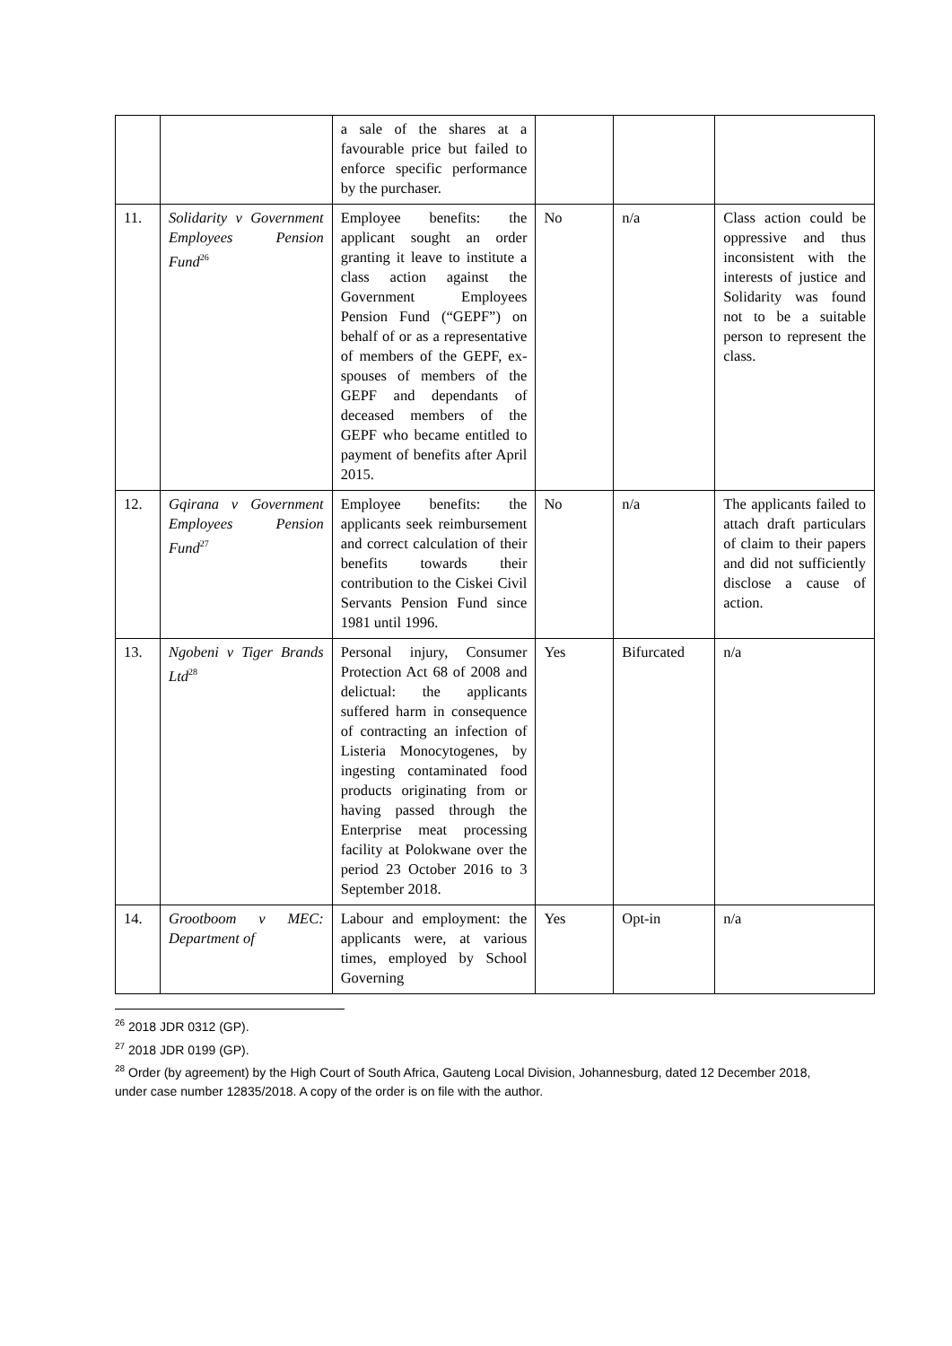| | | a sale of the shares at a favourable price but failed to enforce specific performance by the purchaser. | | | |
| 11. | Solidarity v Government Employees Pension Fund<sup>26</sup> | Employee benefits: the applicant sought an order granting it leave to institute a class action against the Government Employees Pension Fund (“GEPF”) on behalf of or as a representative of members of the GEPF, ex-spouses of members of the GEPF and dependants of deceased members of the GEPF who became entitled to payment of benefits after April 2015. | No | n/a | Class action could be oppressive and thus inconsistent with the interests of justice and Solidarity was found not to be a suitable person to represent the class. |
| 12. | Gqirana v Government Employees Pension Fund<sup>27</sup> | Employee benefits: the applicants seek reimbursement and correct calculation of their benefits towards their contribution to the Ciskei Civil Servants Pension Fund since 1981 until 1996. | No | n/a | The applicants failed to attach draft particulars of claim to their papers and did not sufficiently disclose a cause of action. |
| 13. | Ngobeni v Tiger Brands Ltd<sup>28</sup> | Personal injury, Consumer Protection Act 68 of 2008 and delictual: the applicants suffered harm in consequence of contracting an infection of Listeria Monocytogenes, by ingesting contaminated food products originating from or having passed through the Enterprise meat processing facility at Polokwane over the period 23 October 2016 to 3 September 2018. | Yes | Bifurcated | n/a |
| 14. | Grootboom v MEC: Department of | Labour and employment: the applicants were, at various times, employed by School Governing | Yes | Opt-in | n/a |
<sup>26</sup> 2018 JDR 0312 (GP).
<sup>27</sup> 2018 JDR 0199 (GP).
<sup>28</sup> Order (by agreement) by the High Court of South Africa, Gauteng Local Division, Johannesburg, dated 12 December 2018, under case number 12835/2018. A copy of the order is on file with the author.